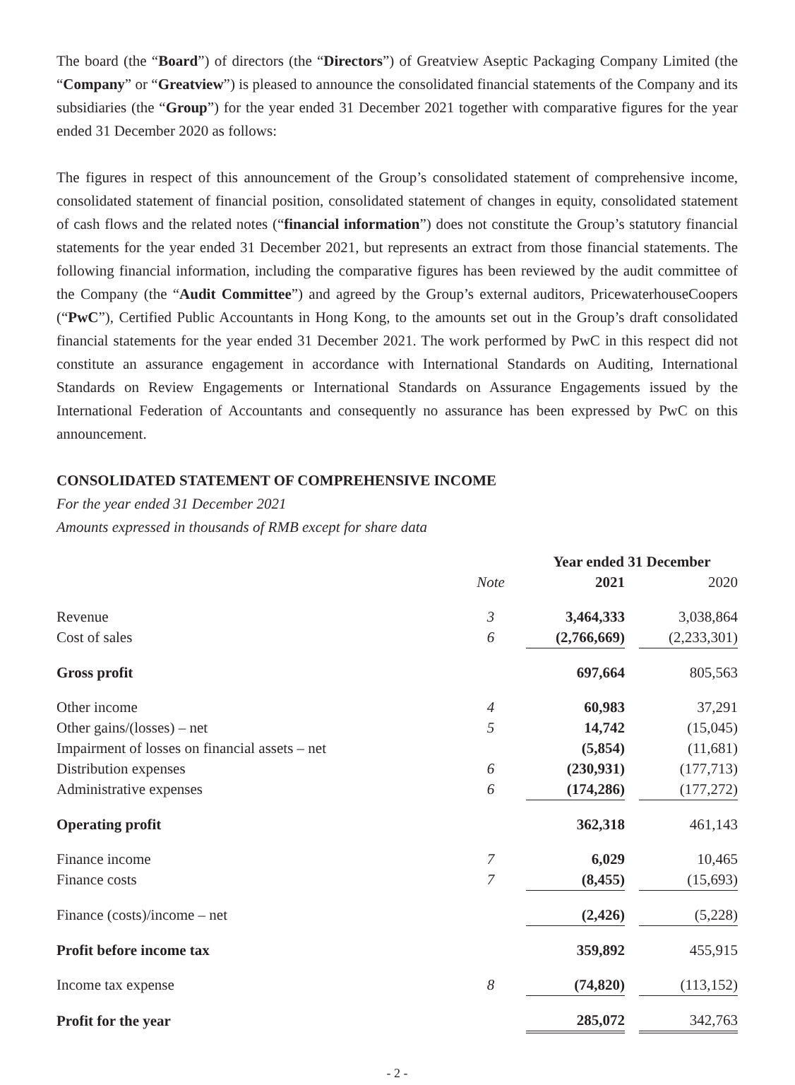The board (the “Board”) of directors (the “Directors”) of Greatview Aseptic Packaging Company Limited (the “Company” or “Greatview”) is pleased to announce the consolidated financial statements of the Company and its subsidiaries (the “Group”) for the year ended 31 December 2021 together with comparative figures for the year ended 31 December 2020 as follows:
The figures in respect of this announcement of the Group’s consolidated statement of comprehensive income, consolidated statement of financial position, consolidated statement of changes in equity, consolidated statement of cash flows and the related notes (“financial information”) does not constitute the Group’s statutory financial statements for the year ended 31 December 2021, but represents an extract from those financial statements. The following financial information, including the comparative figures has been reviewed by the audit committee of the Company (the “Audit Committee”) and agreed by the Group’s external auditors, PricewaterhouseCoopers (“PwC”), Certified Public Accountants in Hong Kong, to the amounts set out in the Group’s draft consolidated financial statements for the year ended 31 December 2021. The work performed by PwC in this respect did not constitute an assurance engagement in accordance with International Standards on Auditing, International Standards on Review Engagements or International Standards on Assurance Engagements issued by the International Federation of Accountants and consequently no assurance has been expressed by PwC on this announcement.
CONSOLIDATED STATEMENT OF COMPREHENSIVE INCOME
For the year ended 31 December 2021
Amounts expressed in thousands of RMB except for share data
| | | Year ended 31 December | | |
| --- | --- | --- | --- | --- |
| | Note | 2021 | | 2020 |
| Revenue | 3 | 3,464,333 | | 3,038,864 |
| Cost of sales | 6 | (2,766,669) | | (2,233,301) |
| Gross profit | | 697,664 | | 805,563 |
| Other income | 4 | 60,983 | | 37,291 |
| Other gains/(losses) – net | 5 | 14,742 | | (15,045) |
| Impairment of losses on financial assets – net | | (5,854) | | (11,681) |
| Distribution expenses | 6 | (230,931) | | (177,713) |
| Administrative expenses | 6 | (174,286) | | (177,272) |
| Operating profit | | 362,318 | | 461,143 |
| Finance income | 7 | 6,029 | | 10,465 |
| Finance costs | 7 | (8,455) | | (15,693) |
| Finance (costs)/income – net | | (2,426) | | (5,228) |
| Profit before income tax | | 359,892 | | 455,915 |
| Income tax expense | 8 | (74,820) | | (113,152) |
| Profit for the year | | 285,072 | | 342,763 |
- 2 -